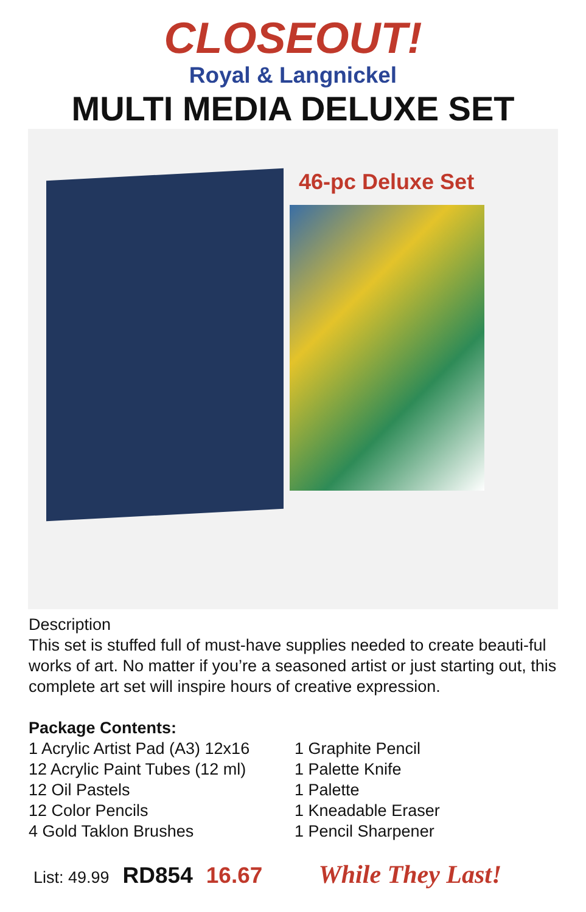CLOSEOUT!
Royal & Langnickel
MULTI MEDIA DELUXE SET
46-pc Deluxe Set
Description
This set is stuffed full of must-have supplies needed to create beauti-ful works of art. No matter if you’re a seasoned artist or just starting out, this complete art set will inspire hours of creative expression.
Package Contents:
1 Acrylic Artist Pad (A3) 12x16
12 Acrylic Paint Tubes (12 ml)
12 Oil Pastels
12 Color Pencils
4 Gold Taklon Brushes
1 Graphite Pencil
1 Palette Knife
1 Palette
1 Kneadable Eraser
1 Pencil Sharpener
List: 49.99 RD854 16.67 While They Last!